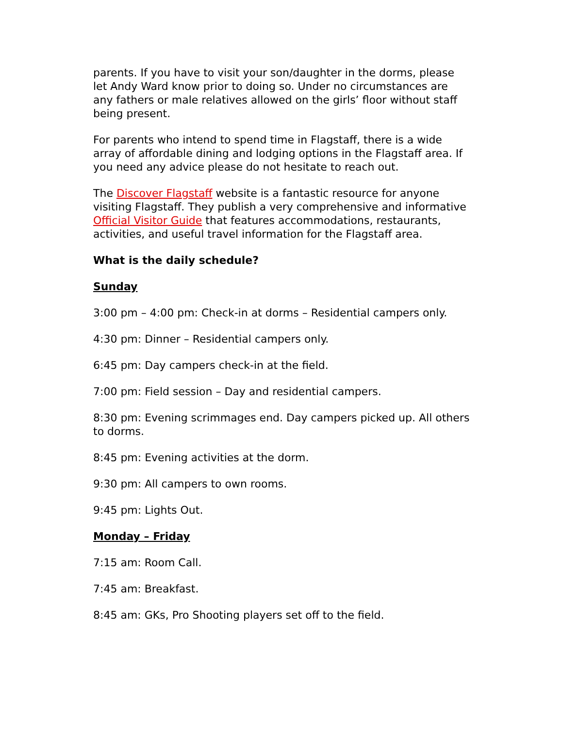parents. If you have to visit your son/daughter in the dorms, please let Andy Ward know prior to doing so. Under no circumstances are any fathers or male relatives allowed on the girls’ floor without staff being present.
For parents who intend to spend time in Flagstaff, there is a wide array of affordable dining and lodging options in the Flagstaff area. If you need any advice please do not hesitate to reach out.
The Discover Flagstaff website is a fantastic resource for anyone visiting Flagstaff. They publish a very comprehensive and informative Official Visitor Guide that features accommodations, restaurants, activities, and useful travel information for the Flagstaff area.
What is the daily schedule?
Sunday
3:00 pm – 4:00 pm: Check-in at dorms – Residential campers only.
4:30 pm: Dinner – Residential campers only.
6:45 pm: Day campers check-in at the field.
7:00 pm: Field session – Day and residential campers.
8:30 pm: Evening scrimmages end. Day campers picked up. All others to dorms.
8:45 pm: Evening activities at the dorm.
9:30 pm: All campers to own rooms.
9:45 pm: Lights Out.
Monday – Friday
7:15 am: Room Call.
7:45 am: Breakfast.
8:45 am: GKs, Pro Shooting players set off to the field.